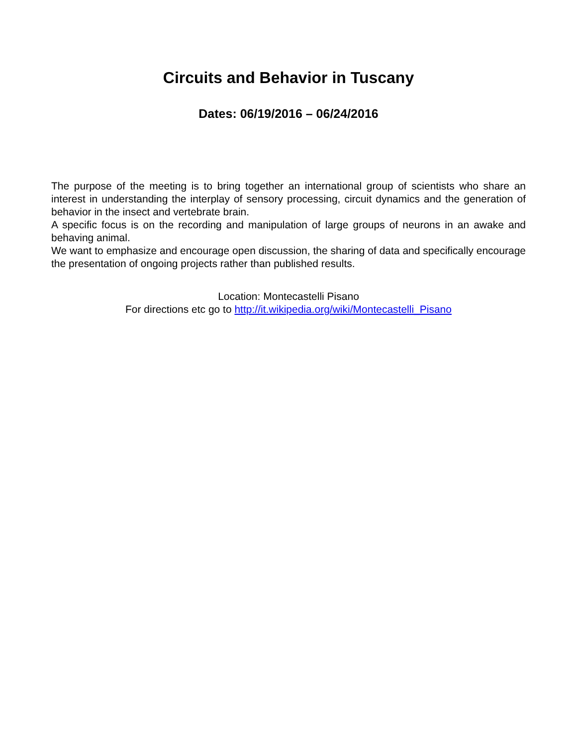Circuits and Behavior in Tuscany
Dates: 06/19/2016 – 06/24/2016
The purpose of the meeting is to bring together an international group of scientists who share an interest in understanding the interplay of sensory processing, circuit dynamics and the generation of behavior in the insect and vertebrate brain.
A specific focus is on the recording and manipulation of large groups of neurons in an awake and behaving animal.
We want to emphasize and encourage open discussion, the sharing of data and specifically encourage the presentation of ongoing projects rather than published results.
Location: Montecastelli Pisano
For directions etc go to http://it.wikipedia.org/wiki/Montecastelli_Pisano